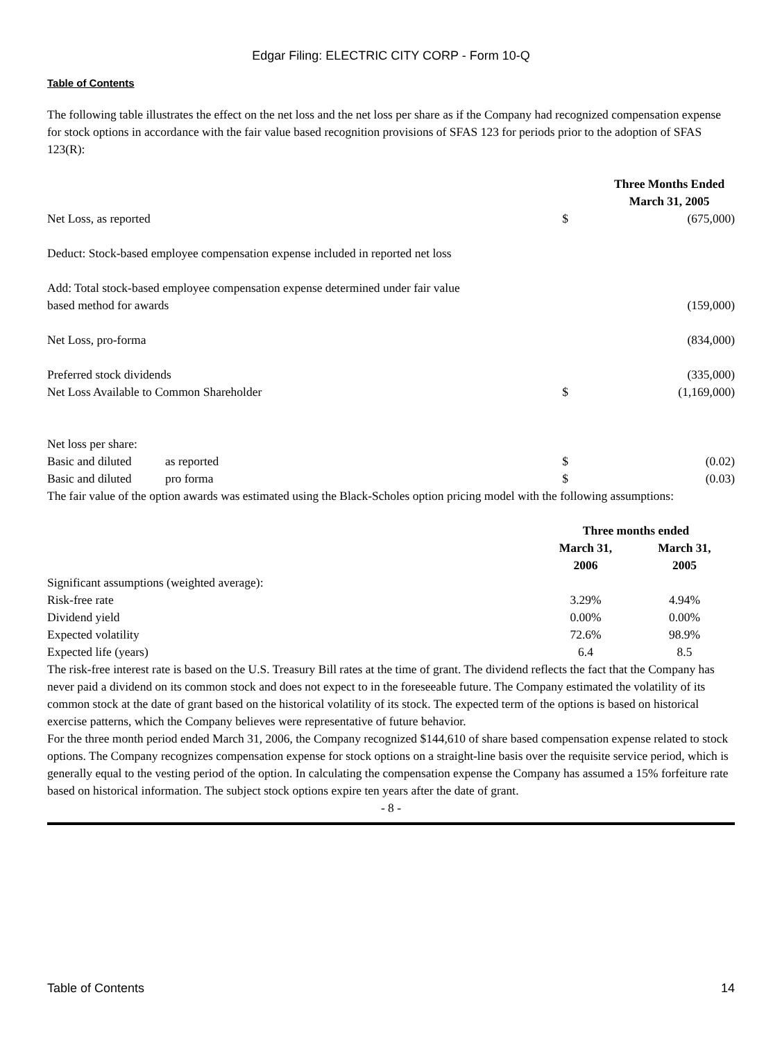Edgar Filing: ELECTRIC CITY CORP - Form 10-Q
Table of Contents
The following table illustrates the effect on the net loss and the net loss per share as if the Company had recognized compensation expense for stock options in accordance with the fair value based recognition provisions of SFAS 123 for periods prior to the adoption of SFAS 123(R):
| | | | Three Months Ended March 31, 2005 |
| Net Loss, as reported | | $ | (675,000) |
| Deduct: Stock-based employee compensation expense included in reported net loss | | | |
| Add: Total stock-based employee compensation expense determined under fair value based method for awards | | | (159,000) |
| Net Loss, pro-forma | | | (834,000) |
| Preferred stock dividends | | | (335,000) |
| Net Loss Available to Common Shareholder | | $ | (1,169,000) |
| Net loss per share: | | | |
| Basic and diluted | as reported | $ | (0.02) |
| Basic and diluted | pro forma | $ | (0.03) |
The fair value of the option awards was estimated using the Black-Scholes option pricing model with the following assumptions:
| | Three months ended | |
| | March 31, 2006 | March 31, 2005 |
| Significant assumptions (weighted average): | | |
| Risk-free rate | 3.29% | 4.94% |
| Dividend yield | 0.00% | 0.00% |
| Expected volatility | 72.6% | 98.9% |
| Expected life (years) | 6.4 | 8.5 |
The risk-free interest rate is based on the U.S. Treasury Bill rates at the time of grant. The dividend reflects the fact that the Company has never paid a dividend on its common stock and does not expect to in the foreseeable future. The Company estimated the volatility of its common stock at the date of grant based on the historical volatility of its stock. The expected term of the options is based on historical exercise patterns, which the Company believes were representative of future behavior.
For the three month period ended March 31, 2006, the Company recognized $144,610 of share based compensation expense related to stock options. The Company recognizes compensation expense for stock options on a straight-line basis over the requisite service period, which is generally equal to the vesting period of the option. In calculating the compensation expense the Company has assumed a 15% forfeiture rate based on historical information. The subject stock options expire ten years after the date of grant.
- 8 -
Table of Contents 14